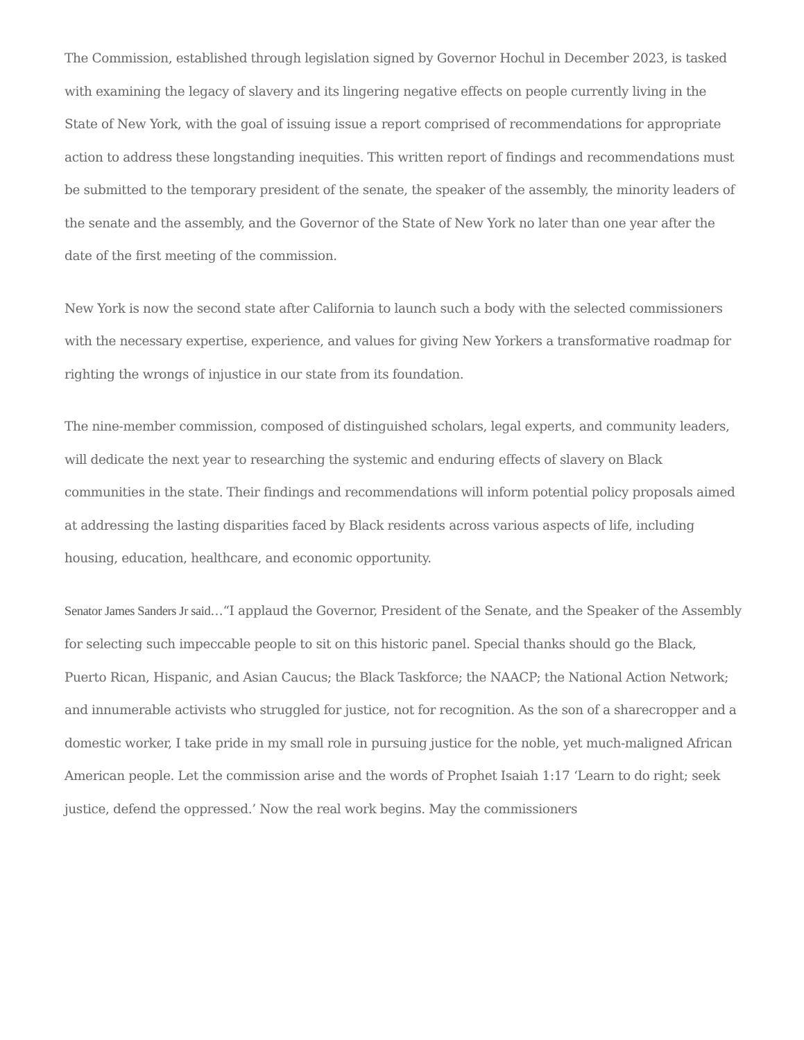The Commission, established through legislation signed by Governor Hochul in December 2023, is tasked with examining the legacy of slavery and its lingering negative effects on people currently living in the State of New York, with the goal of issuing issue a report comprised of recommendations for appropriate action to address these longstanding inequities. This written report of findings and recommendations must be submitted to the temporary president of the senate, the speaker of the assembly, the minority leaders of the senate and the assembly, and the Governor of the State of New York no later than one year after the date of the first meeting of the commission.
New York is now the second state after California to launch such a body with the selected commissioners with the necessary expertise, experience, and values for giving New Yorkers a transformative roadmap for righting the wrongs of injustice in our state from its foundation.
The nine-member commission, composed of distinguished scholars, legal experts, and community leaders, will dedicate the next year to researching the systemic and enduring effects of slavery on Black communities in the state. Their findings and recommendations will inform potential policy proposals aimed at addressing the lasting disparities faced by Black residents across various aspects of life, including housing, education, healthcare, and economic opportunity.
Senator James Sanders Jr said…“I applaud the Governor, President of the Senate, and the Speaker of the Assembly for selecting such impeccable people to sit on this historic panel. Special thanks should go the Black, Puerto Rican, Hispanic, and Asian Caucus; the Black Taskforce; the NAACP; the National Action Network; and innumerable activists who struggled for justice, not for recognition. As the son of a sharecropper and a domestic worker, I take pride in my small role in pursuing justice for the noble, yet much-maligned African American people. Let the commission arise and the words of Prophet Isaiah 1:17 ‘Learn to do right; seek justice, defend the oppressed.’ Now the real work begins. May the commissioners